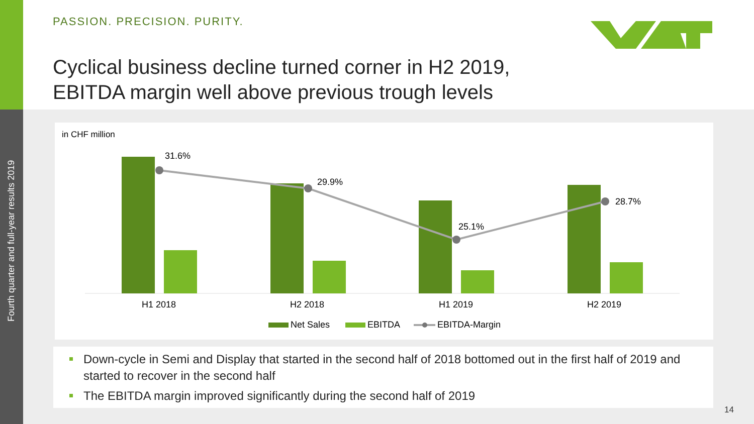Fourth quarter and full-year results 2019
PASSION. PRECISION. PURITY.
Cyclical business decline turned corner in H2 2019,
EBITDA margin well above previous trough levels
in CHF million
31.6%
29.9%
25.1%
28.7%
H1 2018
H2 2018
H1 2019
H2 2019
Net Sales
EBITDA
EBITDA-Margin
Down-cycle in Semi and Display that started in the second half of 2018 bottomed out in the first half of 2019 and started to recover in the second half
The EBITDA margin improved significantly during the second half of 2019
14